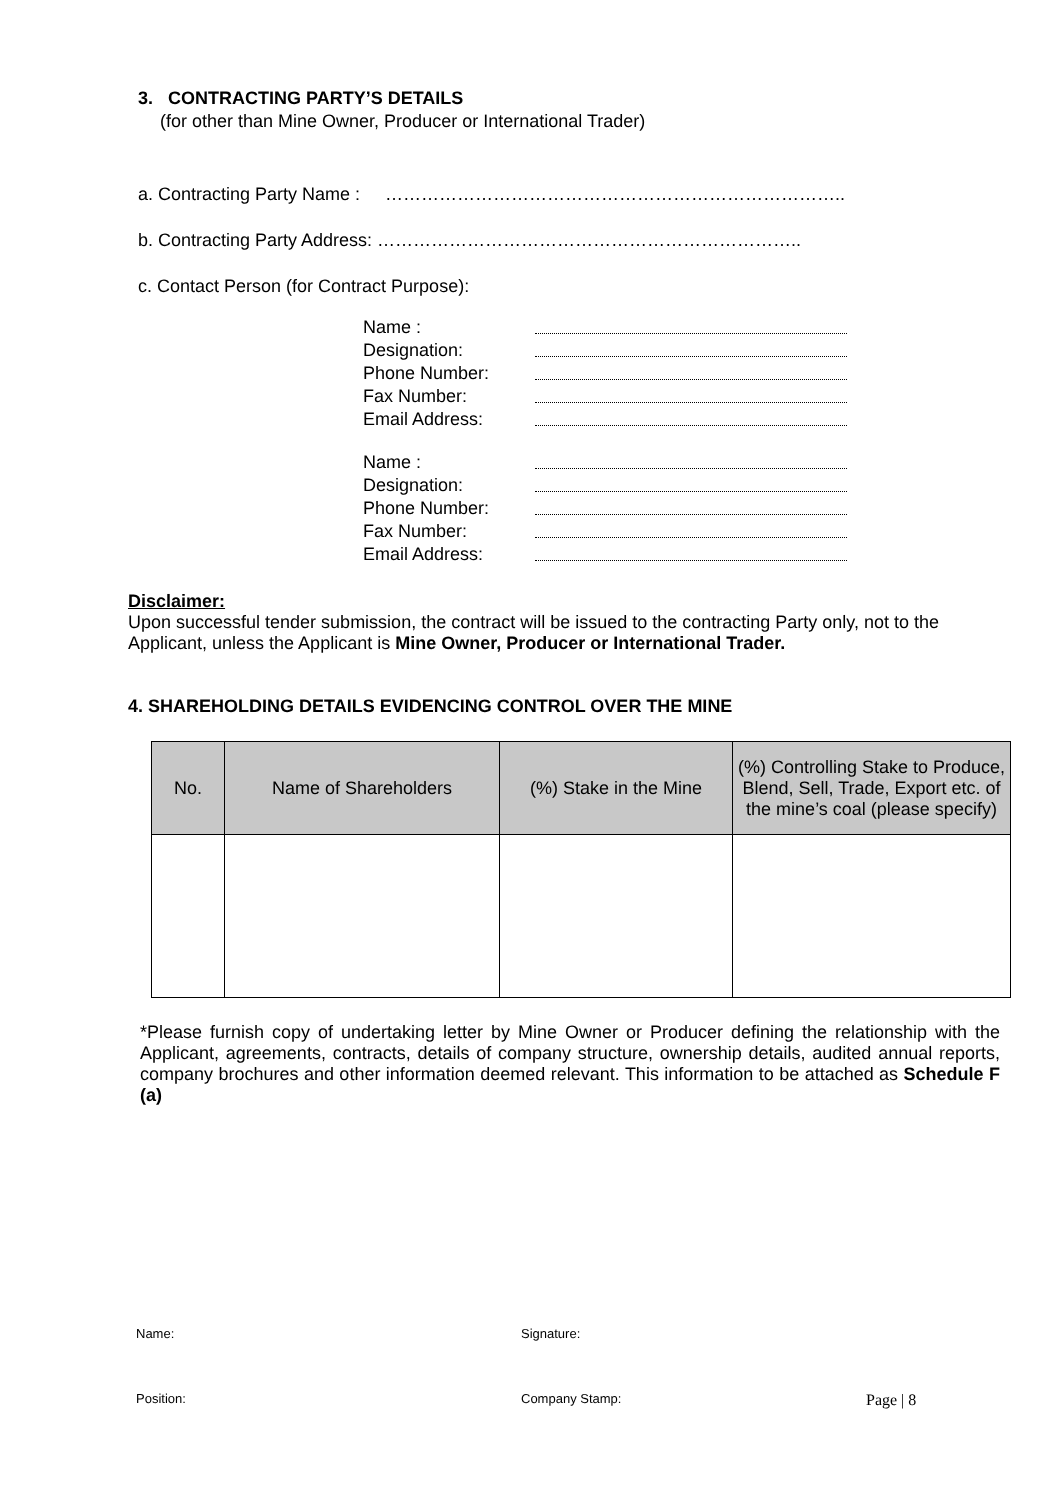3. CONTRACTING PARTY’S DETAILS
(for other than Mine Owner, Producer or International Trader)
a. Contracting Party Name : …………………………………………………………………..
b. Contracting Party Address: ……………………………………………………………..
c. Contact Person (for Contract Purpose):
Name :
Designation:
Phone Number:
Fax Number:
Email Address:
Name :
Designation:
Phone Number:
Fax Number:
Email Address:
Disclaimer:
Upon successful tender submission, the contract will be issued to the contracting Party only, not to the Applicant, unless the Applicant is Mine Owner, Producer or International Trader.
4. SHAREHOLDING DETAILS EVIDENCING CONTROL OVER THE MINE
| No. | Name of Shareholders | (%) Stake in the Mine | (%) Controlling Stake to Produce, Blend, Sell, Trade, Export etc. of the mine’s coal (please specify) |
| --- | --- | --- | --- |
*Please furnish copy of undertaking letter by Mine Owner or Producer defining the relationship with the Applicant, agreements, contracts, details of company structure, ownership details, audited annual reports, company brochures and other information deemed relevant. This information to be attached as Schedule F (a)
Name: Signature:
Position: Company Stamp: Page | 8